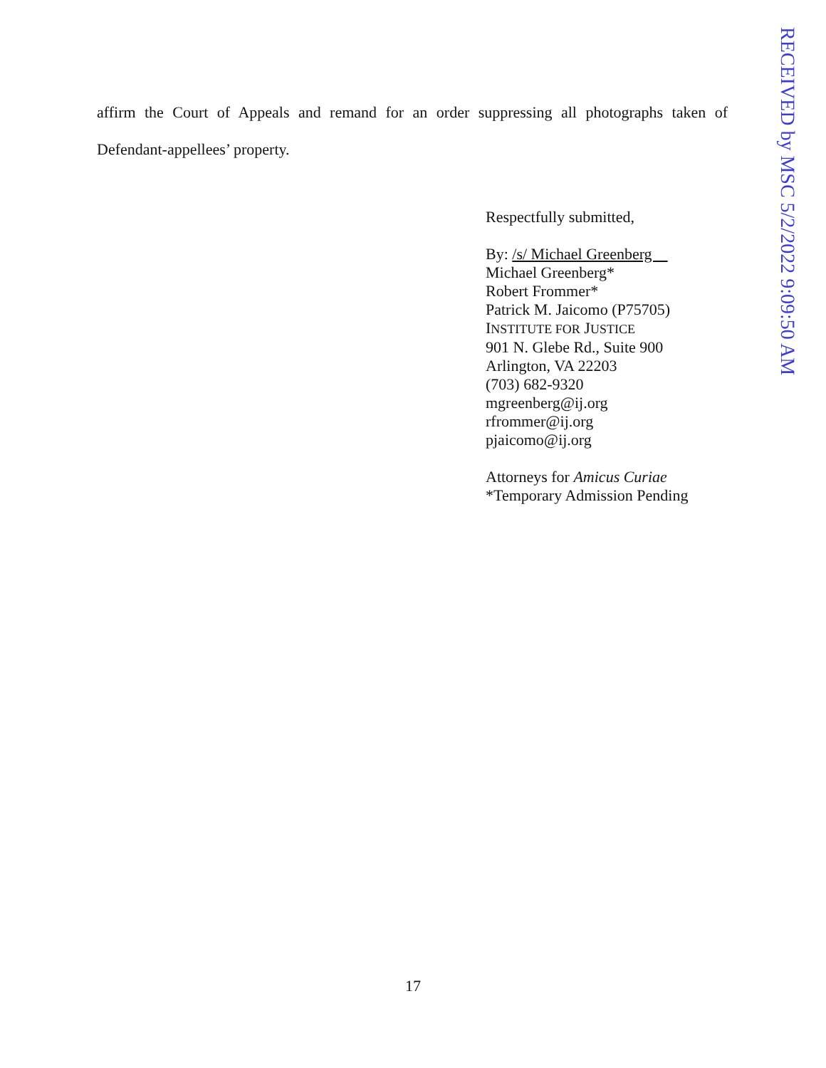affirm the Court of Appeals and remand for an order suppressing all photographs taken of Defendant-appellees’ property.
Respectfully submitted,
By: /s/ Michael Greenberg
Michael Greenberg*
Robert Frommer*
Patrick M. Jaicomo (P75705)
INSTITUTE FOR JUSTICE
901 N. Glebe Rd., Suite 900
Arlington, VA 22203
(703) 682-9320
mgreenberg@ij.org
rfrommer@ij.org
pjaicomo@ij.org
Attorneys for Amicus Curiae
*Temporary Admission Pending
RECEIVED by MSC 5/2/2022 9:09:50 AM
17